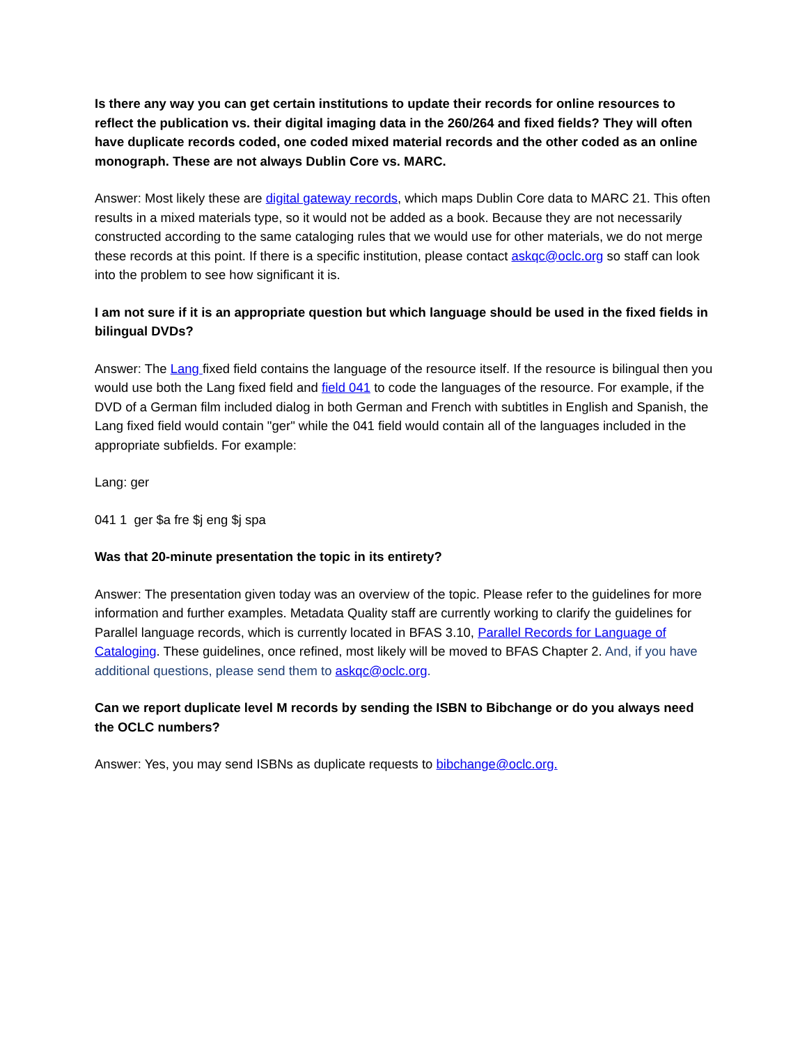Is there any way you can get certain institutions to update their records for online resources to reflect the publication vs. their digital imaging data in the 260/264 and fixed fields? They will often have duplicate records coded, one coded mixed material records and the other coded as an online monograph. These are not always Dublin Core vs. MARC.
Answer: Most likely these are digital gateway records, which maps Dublin Core data to MARC 21. This often results in a mixed materials type, so it would not be added as a book. Because they are not necessarily constructed according to the same cataloging rules that we would use for other materials, we do not merge these records at this point. If there is a specific institution, please contact askqc@oclc.org so staff can look into the problem to see how significant it is.
I am not sure if it is an appropriate question but which language should be used in the fixed fields in bilingual DVDs?
Answer: The Lang fixed field contains the language of the resource itself. If the resource is bilingual then you would use both the Lang fixed field and field 041 to code the languages of the resource. For example, if the DVD of a German film included dialog in both German and French with subtitles in English and Spanish, the Lang fixed field would contain "ger" while the 041 field would contain all of the languages included in the appropriate subfields. For example:
Lang: ger
041 1 ger $a fre $j eng $j spa
Was that 20-minute presentation the topic in its entirety?
Answer: The presentation given today was an overview of the topic. Please refer to the guidelines for more information and further examples. Metadata Quality staff are currently working to clarify the guidelines for Parallel language records, which is currently located in BFAS 3.10, Parallel Records for Language of Cataloging. These guidelines, once refined, most likely will be moved to BFAS Chapter 2. And, if you have additional questions, please send them to askqc@oclc.org.
Can we report duplicate level M records by sending the ISBN to Bibchange or do you always need the OCLC numbers?
Answer: Yes, you may send ISBNs as duplicate requests to bibchange@oclc.org.